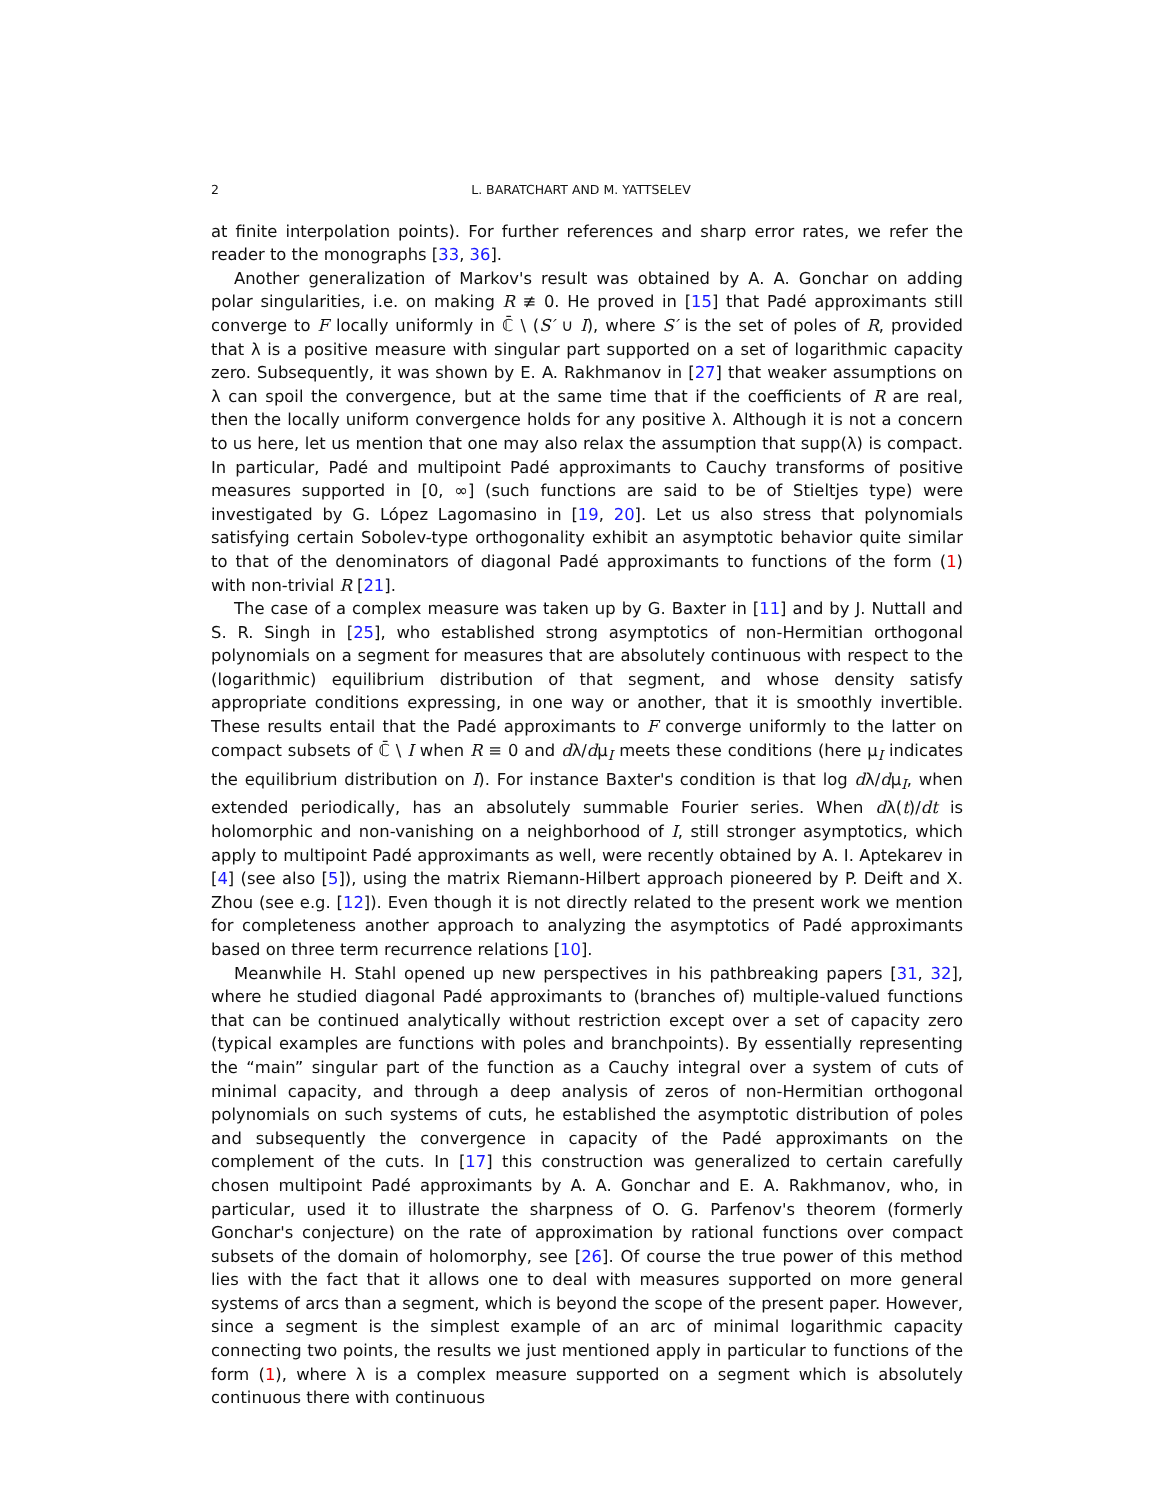2 L. BARATCHART AND M. YATTSELEV
at finite interpolation points). For further references and sharp error rates, we refer the reader to the monographs [33, 36].
Another generalization of Markov's result was obtained by A. A. Gonchar on adding polar singularities, i.e. on making R ≢ 0. He proved in [15] that Padé approximants still converge to F locally uniformly in ℂ̄ \ (S′ ∪ I), where S′ is the set of poles of R, provided that λ is a positive measure with singular part supported on a set of logarithmic capacity zero. Subsequently, it was shown by E. A. Rakhmanov in [27] that weaker assumptions on λ can spoil the convergence, but at the same time that if the coefficients of R are real, then the locally uniform convergence holds for any positive λ. Although it is not a concern to us here, let us mention that one may also relax the assumption that supp(λ) is compact. In particular, Padé and multipoint Padé approximants to Cauchy transforms of positive measures supported in [0, ∞] (such functions are said to be of Stieltjes type) were investigated by G. López Lagomasino in [19, 20]. Let us also stress that polynomials satisfying certain Sobolev-type orthogonality exhibit an asymptotic behavior quite similar to that of the denominators of diagonal Padé approximants to functions of the form (1) with non-trivial R [21].
The case of a complex measure was taken up by G. Baxter in [11] and by J. Nuttall and S. R. Singh in [25], who established strong asymptotics of non-Hermitian orthogonal polynomials on a segment for measures that are absolutely continuous with respect to the (logarithmic) equilibrium distribution of that segment, and whose density satisfy appropriate conditions expressing, in one way or another, that it is smoothly invertible. These results entail that the Padé approximants to F converge uniformly to the latter on compact subsets of ℂ̄ \ I when R ≡ 0 and dλ/dμ<sub>I</sub> meets these conditions (here μ<sub>I</sub> indicates the equilibrium distribution on I). For instance Baxter's condition is that log dλ/dμ<sub>I</sub>, when extended periodically, has an absolutely summable Fourier series. When dλ(t)/dt is holomorphic and non-vanishing on a neighborhood of I, still stronger asymptotics, which apply to multipoint Padé approximants as well, were recently obtained by A. I. Aptekarev in [4] (see also [5]), using the matrix Riemann-Hilbert approach pioneered by P. Deift and X. Zhou (see e.g. [12]). Even though it is not directly related to the present work we mention for completeness another approach to analyzing the asymptotics of Padé approximants based on three term recurrence relations [10].
Meanwhile H. Stahl opened up new perspectives in his pathbreaking papers [31, 32], where he studied diagonal Padé approximants to (branches of) multiple-valued functions that can be continued analytically without restriction except over a set of capacity zero (typical examples are functions with poles and branchpoints). By essentially representing the “main” singular part of the function as a Cauchy integral over a system of cuts of minimal capacity, and through a deep analysis of zeros of non-Hermitian orthogonal polynomials on such systems of cuts, he established the asymptotic distribution of poles and subsequently the convergence in capacity of the Padé approximants on the complement of the cuts. In [17] this construction was generalized to certain carefully chosen multipoint Padé approximants by A. A. Gonchar and E. A. Rakhmanov, who, in particular, used it to illustrate the sharpness of O. G. Parfenov's theorem (formerly Gonchar's conjecture) on the rate of approximation by rational functions over compact subsets of the domain of holomorphy, see [26]. Of course the true power of this method lies with the fact that it allows one to deal with measures supported on more general systems of arcs than a segment, which is beyond the scope of the present paper. However, since a segment is the simplest example of an arc of minimal logarithmic capacity connecting two points, the results we just mentioned apply in particular to functions of the form (1), where λ is a complex measure supported on a segment which is absolutely continuous there with continuous